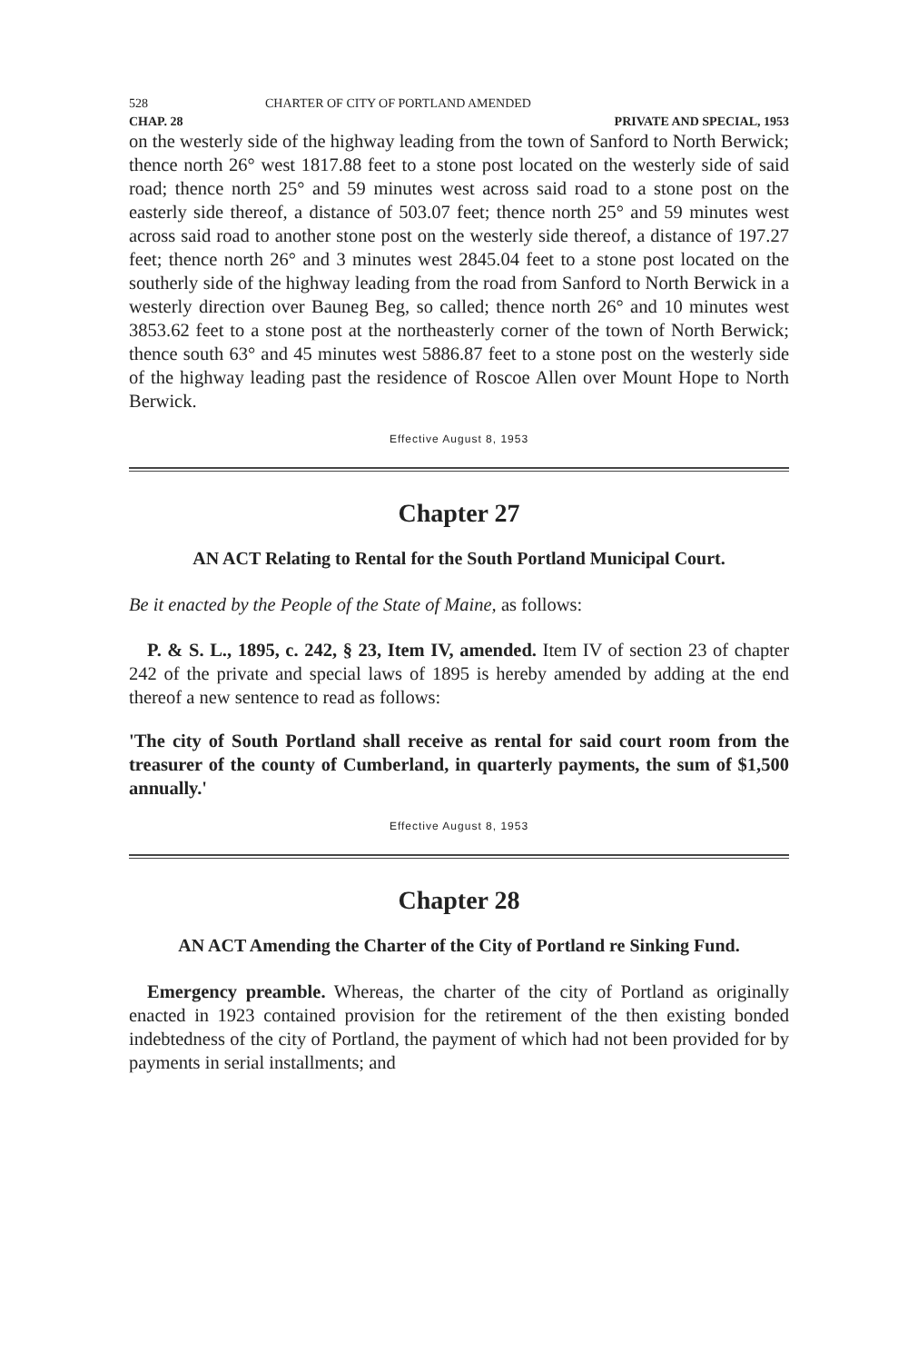528 CHARTER OF CITY OF PORTLAND AMENDED
CHAP. 28 PRIVATE AND SPECIAL, 1953
on the westerly side of the highway leading from the town of Sanford to North Berwick; thence north 26° west 1817.88 feet to a stone post located on the westerly side of said road; thence north 25° and 59 minutes west across said road to a stone post on the easterly side thereof, a distance of 503.07 feet; thence north 25° and 59 minutes west across said road to another stone post on the westerly side thereof, a distance of 197.27 feet; thence north 26° and 3 minutes west 2845.04 feet to a stone post located on the southerly side of the highway leading from the road from Sanford to North Berwick in a westerly direction over Bauneg Beg, so called; thence north 26° and 10 minutes west 3853.62 feet to a stone post at the northeasterly corner of the town of North Berwick; thence south 63° and 45 minutes west 5886.87 feet to a stone post on the westerly side of the highway leading past the residence of Roscoe Allen over Mount Hope to North Berwick.
Effective August 8, 1953
Chapter 27
AN ACT Relating to Rental for the South Portland Municipal Court.
Be it enacted by the People of the State of Maine, as follows:
P. & S. L., 1895, c. 242, § 23, Item IV, amended. Item IV of section 23 of chapter 242 of the private and special laws of 1895 is hereby amended by adding at the end thereof a new sentence to read as follows:
'The city of South Portland shall receive as rental for said court room from the treasurer of the county of Cumberland, in quarterly payments, the sum of $1,500 annually.'
Effective August 8, 1953
Chapter 28
AN ACT Amending the Charter of the City of Portland re Sinking Fund.
Emergency preamble. Whereas, the charter of the city of Portland as originally enacted in 1923 contained provision for the retirement of the then existing bonded indebtedness of the city of Portland, the payment of which had not been provided for by payments in serial installments; and